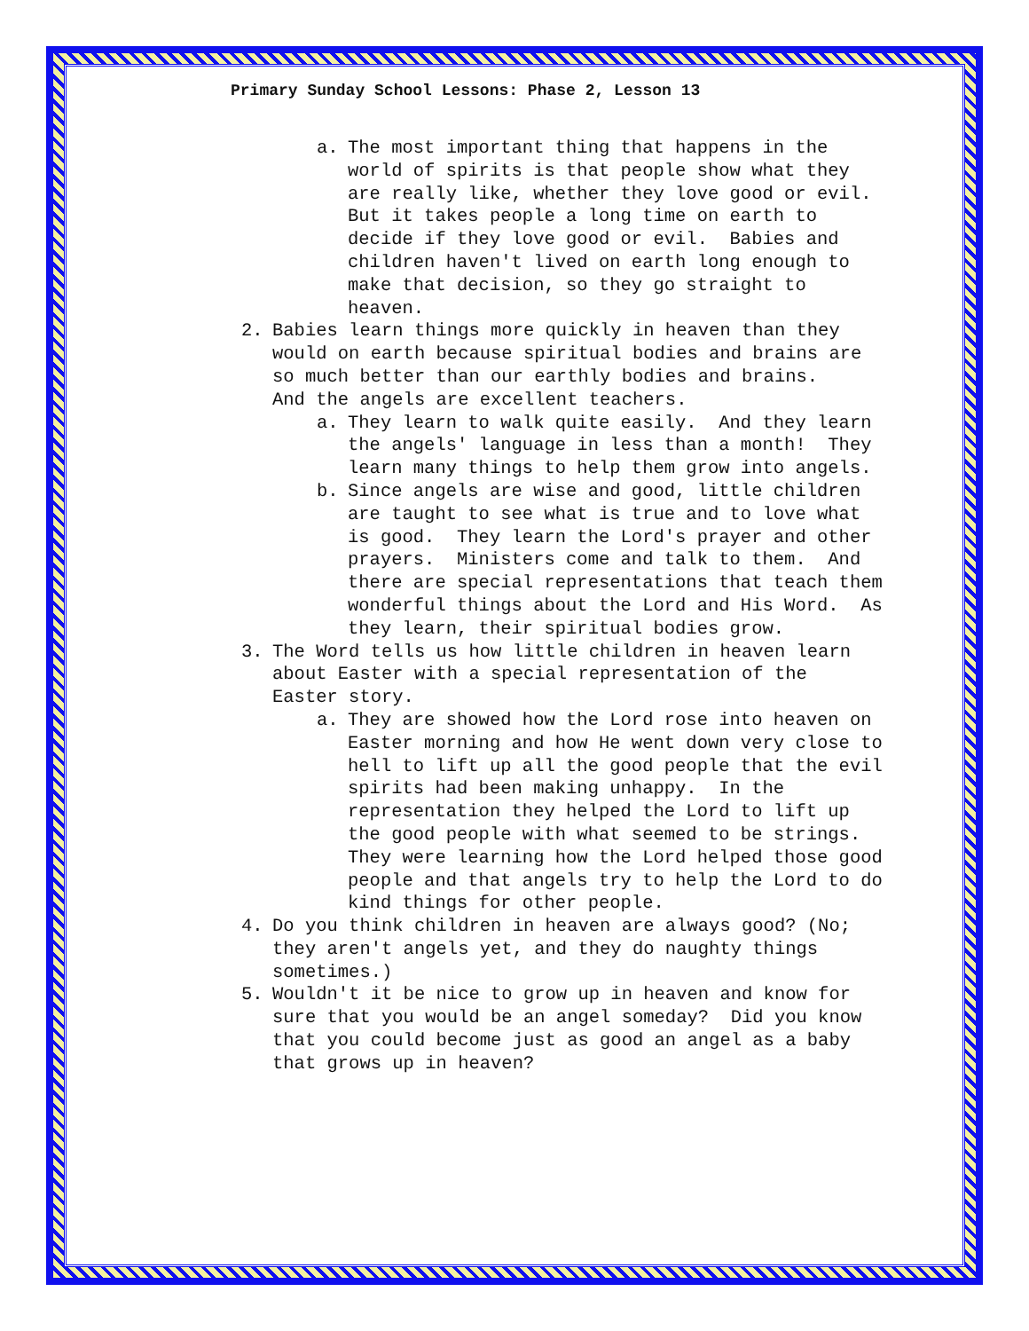Primary Sunday School Lessons: Phase 2, Lesson 13
a. The most important thing that happens in the world of spirits is that people show what they are really like, whether they love good or evil. But it takes people a long time on earth to decide if they love good or evil. Babies and children haven't lived on earth long enough to make that decision, so they go straight to heaven.
2. Babies learn things more quickly in heaven than they would on earth because spiritual bodies and brains are so much better than our earthly bodies and brains. And the angels are excellent teachers.
a. They learn to walk quite easily. And they learn the angels' language in less than a month! They learn many things to help them grow into angels.
b. Since angels are wise and good, little children are taught to see what is true and to love what is good. They learn the Lord's prayer and other prayers. Ministers come and talk to them. And there are special representations that teach them wonderful things about the Lord and His Word. As they learn, their spiritual bodies grow.
3. The Word tells us how little children in heaven learn about Easter with a special representation of the Easter story.
a. They are showed how the Lord rose into heaven on Easter morning and how He went down very close to hell to lift up all the good people that the evil spirits had been making unhappy. In the representation they helped the Lord to lift up the good people with what seemed to be strings. They were learning how the Lord helped those good people and that angels try to help the Lord to do kind things for other people.
4. Do you think children in heaven are always good? (No; they aren't angels yet, and they do naughty things sometimes.)
5. Wouldn't it be nice to grow up in heaven and know for sure that you would be an angel someday? Did you know that you could become just as good an angel as a baby that grows up in heaven?